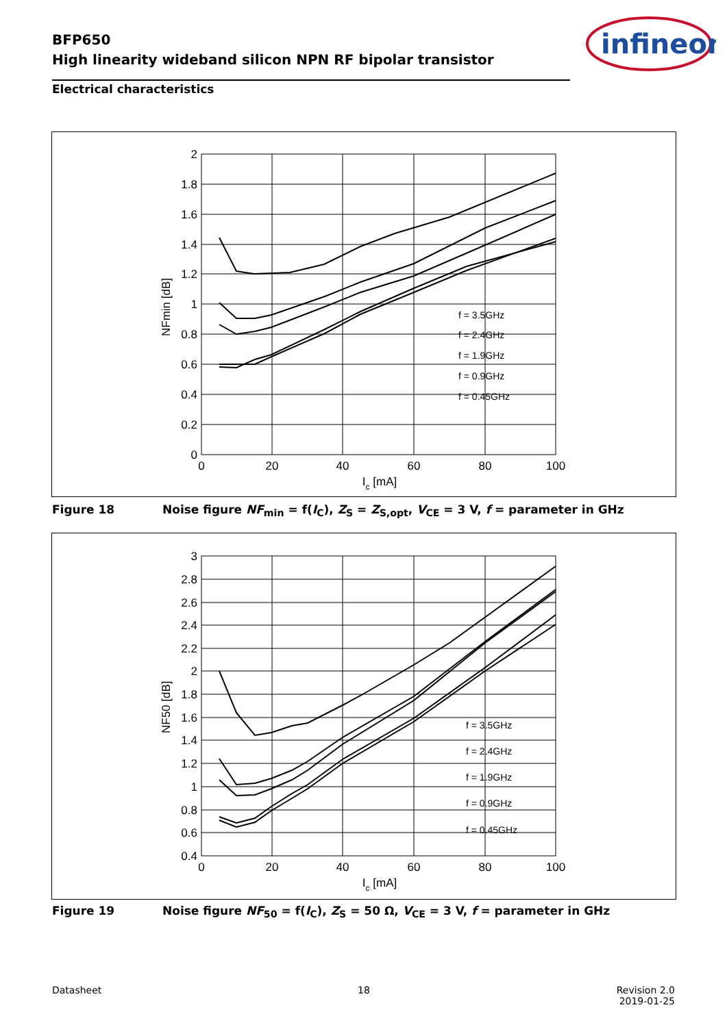BFP650
High linearity wideband silicon NPN RF bipolar transistor
infineon
Electrical characteristics
2
1.8
1.6
1.4
1.2
1
0.8
0.6
0.4
0.2
0
0
20
40
60
80
100
Ic [mA]
NFmin [dB]
f = 3.5GHz
f = 2.4GHz
f = 1.9GHz
f = 0.9GHz
f = 0.45GHz
Figure 18 Noise figure NF<sub>min</sub> = f(I<sub>C</sub>), Z<sub>S</sub> = Z<sub>S,opt</sub>, V<sub>CE</sub> = 3 V, f = parameter in GHz
3
2.8
2.6
2.4
2.2
2
1.8
1.6
1.4
1.2
1
0.8
0.6
0.4
0
20
40
60
80
100
Ic [mA]
NF50 [dB]
f = 3.5GHz
f = 2.4GHz
f = 1.9GHz
f = 0.9GHz
f = 0.45GHz
Figure 19 Noise figure NF<sub>50</sub> = f(I<sub>C</sub>), Z<sub>S</sub> = 50 Ω, V<sub>CE</sub> = 3 V, f = parameter in GHz
Datasheet 18
Revision 2.0
2019-01-25